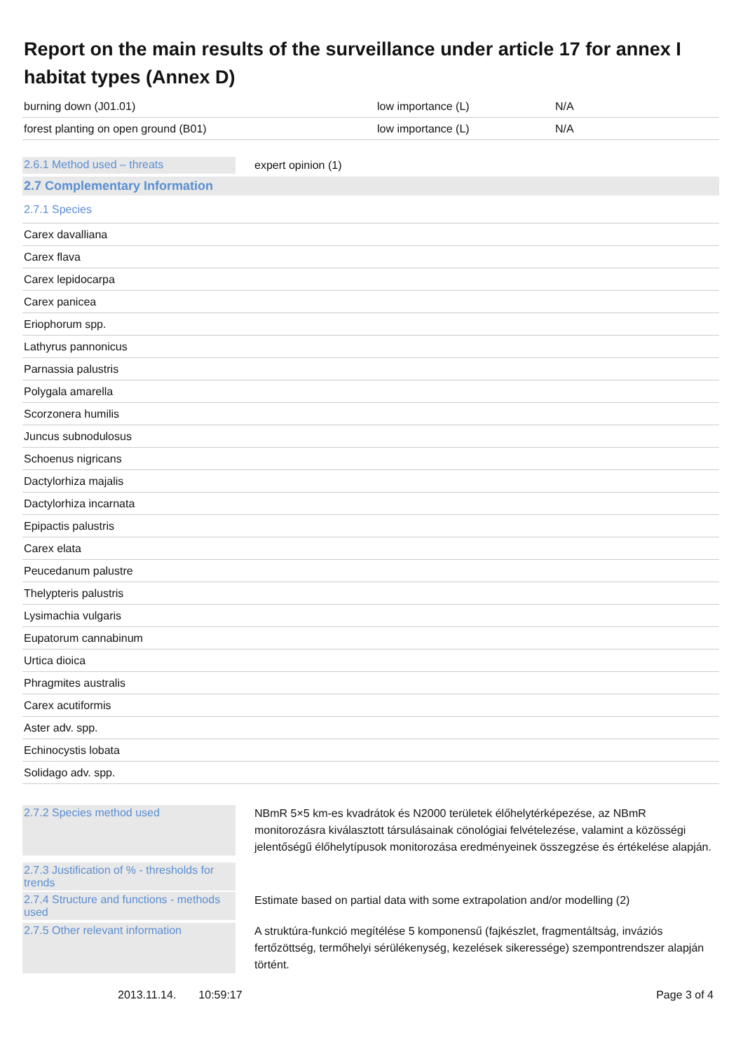Report on the main results of the surveillance under article 17 for annex I habitat types (Annex D)
| burning down (J01.01) | low importance (L) | N/A |
| forest planting on open ground (B01) | low importance (L) | N/A |
2.6.1 Method used – threats
expert opinion (1)
2.7 Complementary Information
| 2.7.1 Species |
| Carex davalliana |
| Carex flava |
| Carex lepidocarpa |
| Carex panicea |
| Eriophorum spp. |
| Lathyrus pannonicus |
| Parnassia palustris |
| Polygala amarella |
| Scorzonera humilis |
| Juncus subnodulosus |
| Schoenus nigricans |
| Dactylorhiza majalis |
| Dactylorhiza incarnata |
| Epipactis palustris |
| Carex elata |
| Peucedanum palustre |
| Thelypteris palustris |
| Lysimachia vulgaris |
| Eupatorum cannabinum |
| Urtica dioica |
| Phragmites australis |
| Carex acutiformis |
| Aster adv. spp. |
| Echinocystis lobata |
| Solidago adv. spp. |
2.7.2 Species method used
NBmR 5×5 km-es kvadrátok és N2000 területek élőhelytérképezése, az NBmR monitorozásra kiválasztott társulásainak cönológiai felvételezése, valamint a közösségi jelentőségű élőhelytípusok monitorozása eredményeinek összegzése és értékelése alapján.
2.7.3 Justification of % - thresholds for trends
2.7.4 Structure and functions - methods used
Estimate based on partial data with some extrapolation and/or modelling (2)
2.7.5 Other relevant information
A struktúra-funkció megítélése 5 komponensű (fajkészlet, fragmentáltság, inváziós fertőzöttség, termőhelyi sérülékenység, kezelések sikeressége) szempontrendszer alapján történt.
2013.11.14. 10:59:17 Page 3 of 4